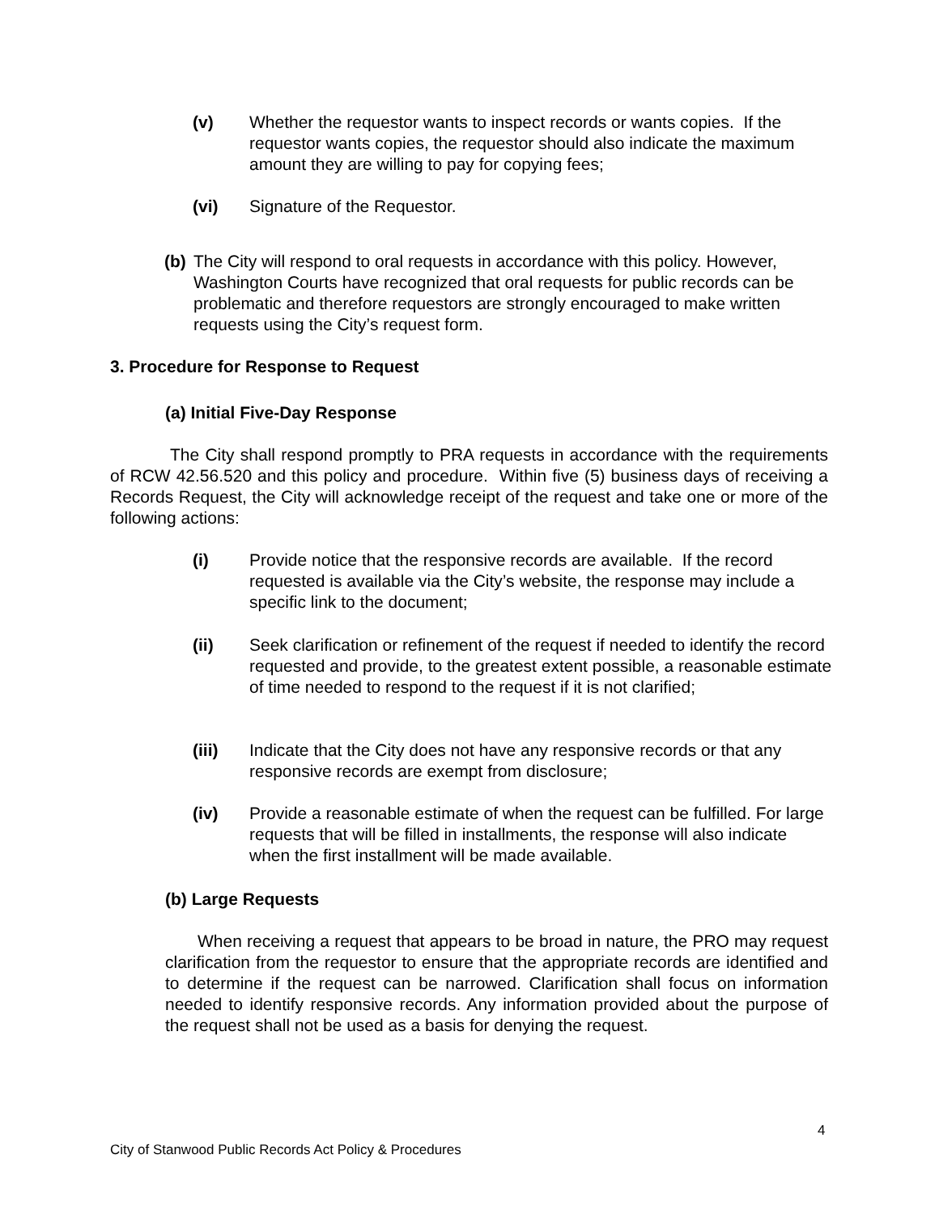(v) Whether the requestor wants to inspect records or wants copies. If the requestor wants copies, the requestor should also indicate the maximum amount they are willing to pay for copying fees;
(vi) Signature of the Requestor.
(b) The City will respond to oral requests in accordance with this policy. However, Washington Courts have recognized that oral requests for public records can be problematic and therefore requestors are strongly encouraged to make written requests using the City’s request form.
3. Procedure for Response to Request
(a) Initial Five-Day Response
The City shall respond promptly to PRA requests in accordance with the requirements of RCW 42.56.520 and this policy and procedure. Within five (5) business days of receiving a Records Request, the City will acknowledge receipt of the request and take one or more of the following actions:
(i) Provide notice that the responsive records are available. If the record requested is available via the City’s website, the response may include a specific link to the document;
(ii) Seek clarification or refinement of the request if needed to identify the record requested and provide, to the greatest extent possible, a reasonable estimate of time needed to respond to the request if it is not clarified;
(iii) Indicate that the City does not have any responsive records or that any responsive records are exempt from disclosure;
(iv) Provide a reasonable estimate of when the request can be fulfilled. For large requests that will be filled in installments, the response will also indicate when the first installment will be made available.
(b) Large Requests
When receiving a request that appears to be broad in nature, the PRO may request clarification from the requestor to ensure that the appropriate records are identified and to determine if the request can be narrowed. Clarification shall focus on information needed to identify responsive records. Any information provided about the purpose of the request shall not be used as a basis for denying the request.
4
City of Stanwood Public Records Act Policy & Procedures